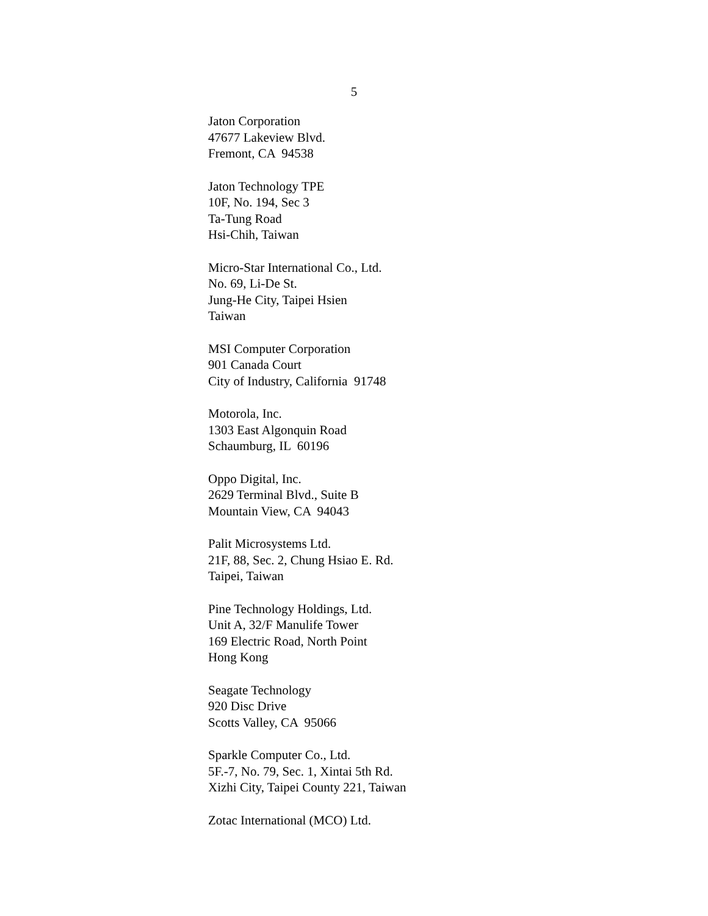5
Jaton Corporation 47677 Lakeview Blvd. Fremont, CA 94538
Jaton Technology TPE 10F, No. 194, Sec 3 Ta-Tung Road Hsi-Chih, Taiwan
Micro-Star International Co., Ltd. No. 69, Li-De St. Jung-He City, Taipei Hsien Taiwan
MSI Computer Corporation 901 Canada Court City of Industry, California 91748
Motorola, Inc. 1303 East Algonquin Road Schaumburg, IL 60196
Oppo Digital, Inc. 2629 Terminal Blvd., Suite B Mountain View, CA 94043
Palit Microsystems Ltd. 21F, 88, Sec. 2, Chung Hsiao E. Rd. Taipei, Taiwan
Pine Technology Holdings, Ltd. Unit A, 32/F Manulife Tower 169 Electric Road, North Point Hong Kong
Seagate Technology 920 Disc Drive Scotts Valley, CA 95066
Sparkle Computer Co., Ltd. 5F.-7, No. 79, Sec. 1, Xintai 5th Rd. Xizhi City, Taipei County 221, Taiwan
Zotac International (MCO) Ltd.